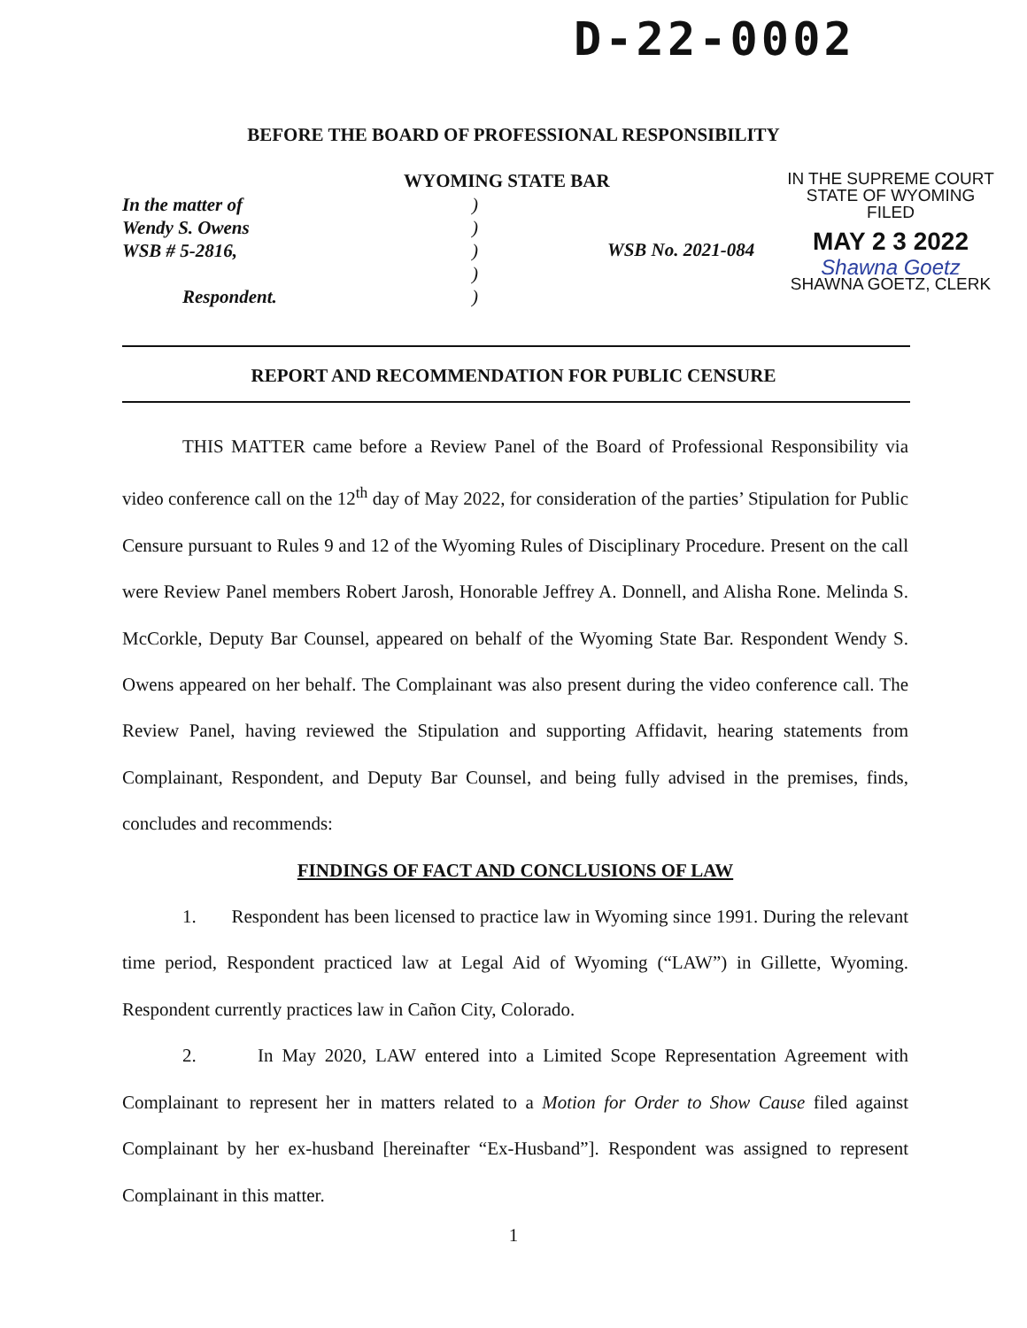D-22-0002
BEFORE THE BOARD OF PROFESSIONAL RESPONSIBILITY
In the matter of
Wendy S. Owens
WSB # 5-2816,
Respondent.
WYOMING STATE BAR
)
)
)
)
)
WSB No. 2021-084
IN THE SUPREME COURT
STATE OF WYOMING
FILED
MAY 2 3 2022
Shawna Goetz
SHAWNA GOETZ, CLERK
REPORT AND RECOMMENDATION FOR PUBLIC CENSURE
THIS MATTER came before a Review Panel of the Board of Professional Responsibility via video conference call on the 12<sup>th</sup> day of May 2022, for consideration of the parties’ Stipulation for Public Censure pursuant to Rules 9 and 12 of the Wyoming Rules of Disciplinary Procedure. Present on the call were Review Panel members Robert Jarosh, Honorable Jeffrey A. Donnell, and Alisha Rone. Melinda S. McCorkle, Deputy Bar Counsel, appeared on behalf of the Wyoming State Bar. Respondent Wendy S. Owens appeared on her behalf. The Complainant was also present during the video conference call. The Review Panel, having reviewed the Stipulation and supporting Affidavit, hearing statements from Complainant, Respondent, and Deputy Bar Counsel, and being fully advised in the premises, finds, concludes and recommends:
FINDINGS OF FACT AND CONCLUSIONS OF LAW
1. Respondent has been licensed to practice law in Wyoming since 1991. During the relevant time period, Respondent practiced law at Legal Aid of Wyoming (“LAW”) in Gillette, Wyoming. Respondent currently practices law in Cañon City, Colorado.
2. In May 2020, LAW entered into a Limited Scope Representation Agreement with Complainant to represent her in matters related to a Motion for Order to Show Cause filed against Complainant by her ex-husband [hereinafter “Ex-Husband”]. Respondent was assigned to represent Complainant in this matter.
1